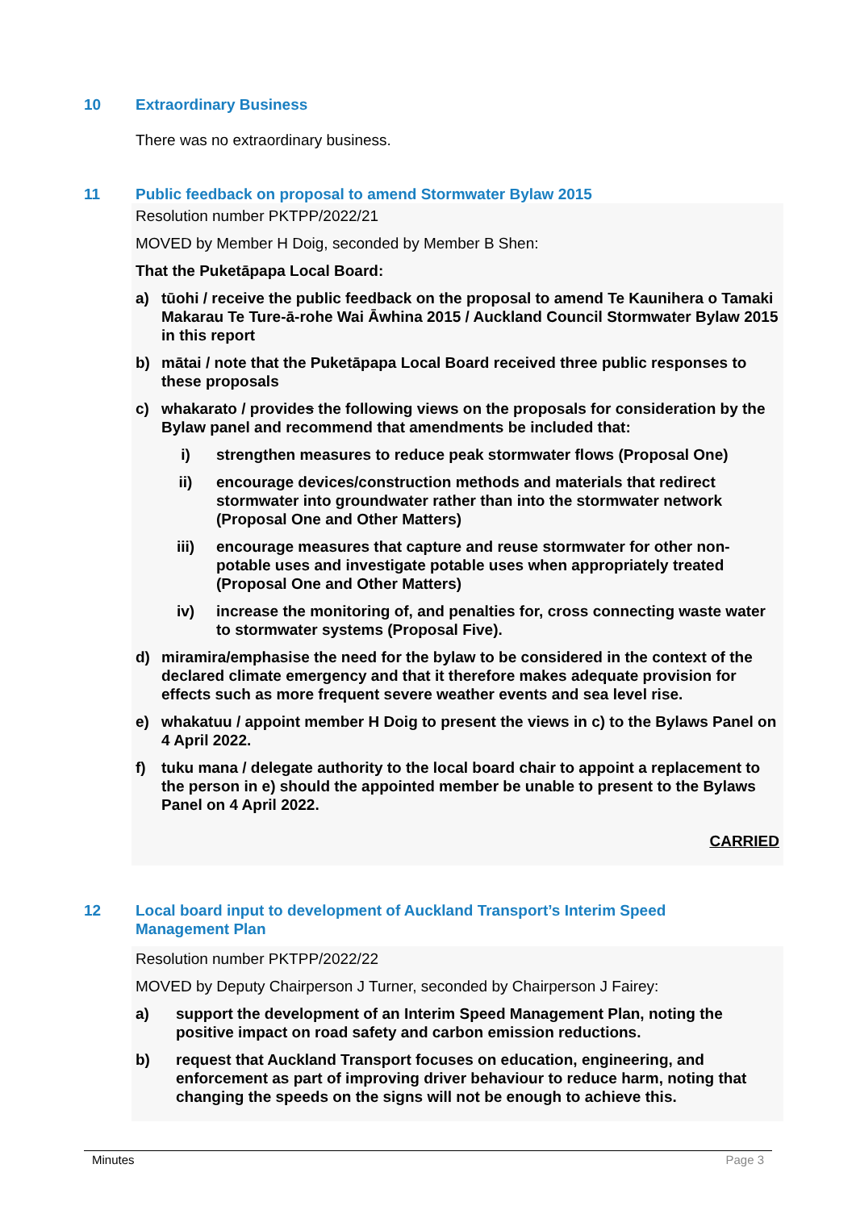10 Extraordinary Business
There was no extraordinary business.
11 Public feedback on proposal to amend Stormwater Bylaw 2015
Resolution number PKTPP/2022/21
MOVED by Member H Doig, seconded by Member B Shen:
That the Puketāpapa Local Board:
a) tūohi / receive the public feedback on the proposal to amend Te Kaunihera o Tamaki Makarau Te Ture-ā-rohe Wai Āwhina 2015 / Auckland Council Stormwater Bylaw 2015 in this report
b) mātai / note that the Puketāpapa Local Board received three public responses to these proposals
c) whakarato / provides the following views on the proposals for consideration by the Bylaw panel and recommend that amendments be included that:
i) strengthen measures to reduce peak stormwater flows (Proposal One)
ii) encourage devices/construction methods and materials that redirect stormwater into groundwater rather than into the stormwater network (Proposal One and Other Matters)
iii) encourage measures that capture and reuse stormwater for other non-potable uses and investigate potable uses when appropriately treated (Proposal One and Other Matters)
iv) increase the monitoring of, and penalties for, cross connecting waste water to stormwater systems (Proposal Five).
d) miramira/emphasise the need for the bylaw to be considered in the context of the declared climate emergency and that it therefore makes adequate provision for effects such as more frequent severe weather events and sea level rise.
e) whakatuu / appoint member H Doig to present the views in c) to the Bylaws Panel on 4 April 2022.
f) tuku mana / delegate authority to the local board chair to appoint a replacement to the person in e) should the appointed member be unable to present to the Bylaws Panel on 4 April 2022.
CARRIED
12 Local board input to development of Auckland Transport’s Interim Speed Management Plan
Resolution number PKTPP/2022/22
MOVED by Deputy Chairperson J Turner, seconded by Chairperson J Fairey:
a) support the development of an Interim Speed Management Plan, noting the positive impact on road safety and carbon emission reductions.
b) request that Auckland Transport focuses on education, engineering, and enforcement as part of improving driver behaviour to reduce harm, noting that changing the speeds on the signs will not be enough to achieve this.
Minutes Page 3